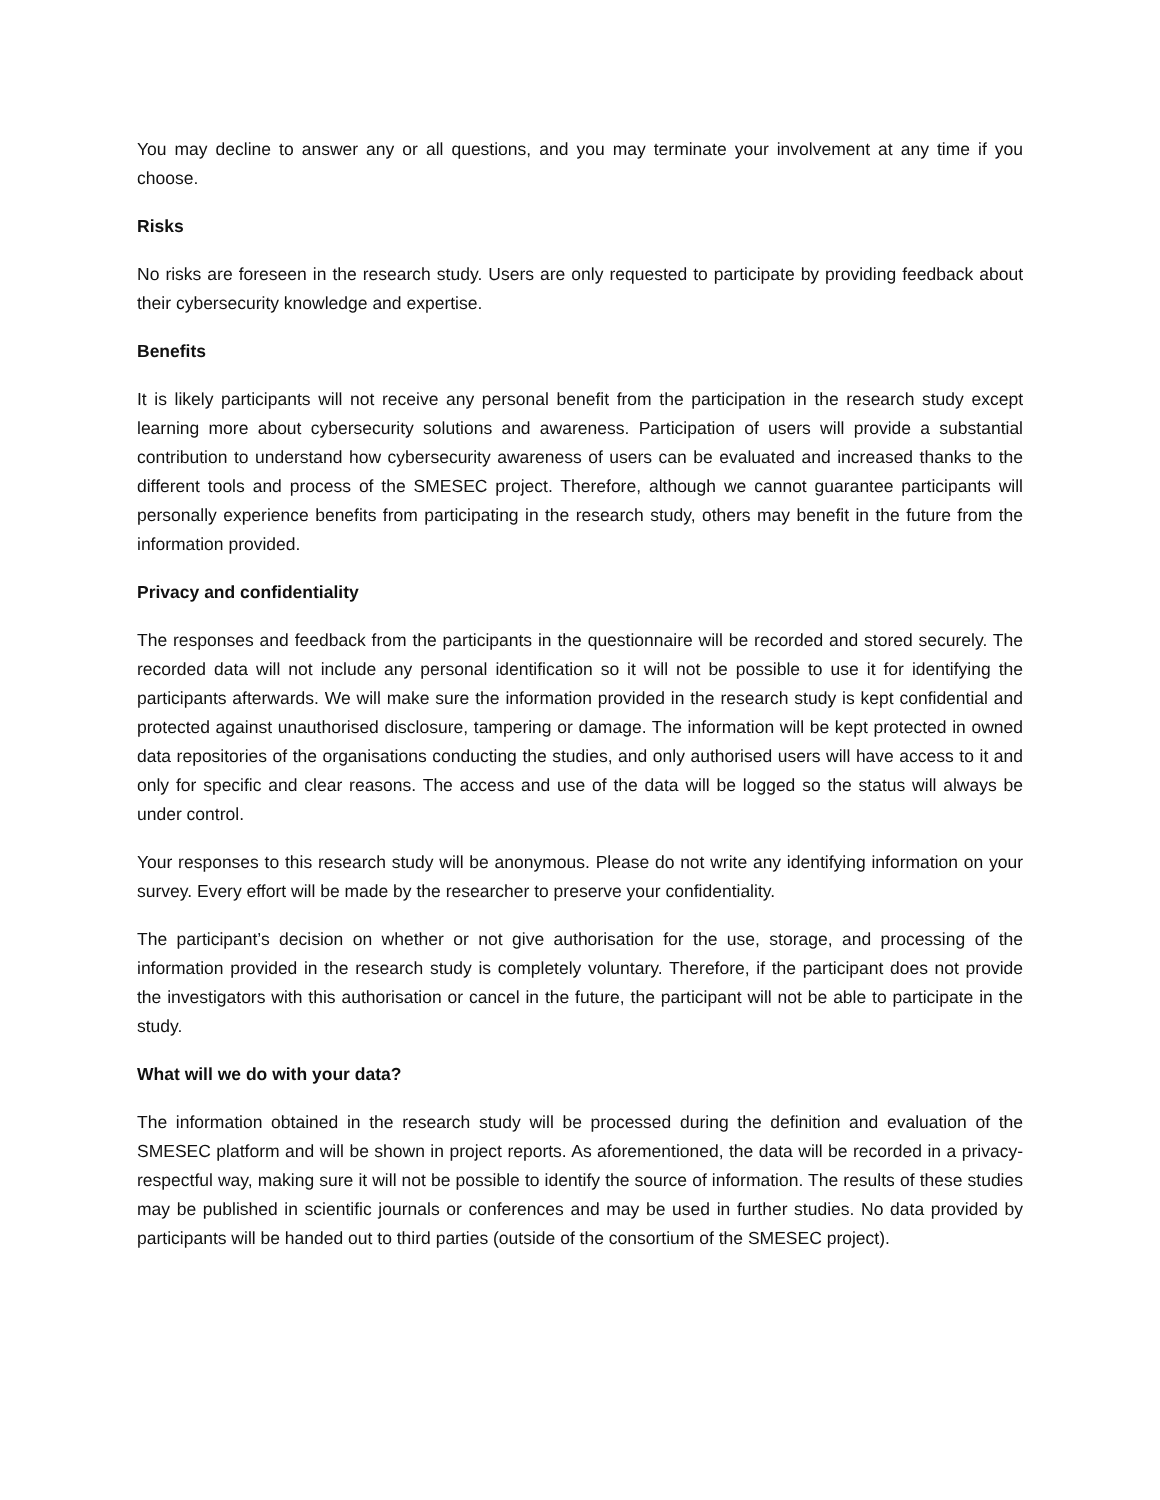You may decline to answer any or all questions, and you may terminate your involvement at any time if you choose.
Risks
No risks are foreseen in the research study. Users are only requested to participate by providing feedback about their cybersecurity knowledge and expertise.
Benefits
It is likely participants will not receive any personal benefit from the participation in the research study except learning more about cybersecurity solutions and awareness. Participation of users will provide a substantial contribution to understand how cybersecurity awareness of users can be evaluated and increased thanks to the different tools and process of the SMESEC project. Therefore, although we cannot guarantee participants will personally experience benefits from participating in the research study, others may benefit in the future from the information provided.
Privacy and confidentiality
The responses and feedback from the participants in the questionnaire will be recorded and stored securely. The recorded data will not include any personal identification so it will not be possible to use it for identifying the participants afterwards. We will make sure the information provided in the research study is kept confidential and protected against unauthorised disclosure, tampering or damage. The information will be kept protected in owned data repositories of the organisations conducting the studies, and only authorised users will have access to it and only for specific and clear reasons. The access and use of the data will be logged so the status will always be under control.
Your responses to this research study will be anonymous. Please do not write any identifying information on your survey. Every effort will be made by the researcher to preserve your confidentiality.
The participant’s decision on whether or not give authorisation for the use, storage, and processing of the information provided in the research study is completely voluntary. Therefore, if the participant does not provide the investigators with this authorisation or cancel in the future, the participant will not be able to participate in the study.
What will we do with your data?
The information obtained in the research study will be processed during the definition and evaluation of the SMESEC platform and will be shown in project reports. As aforementioned, the data will be recorded in a privacy-respectful way, making sure it will not be possible to identify the source of information. The results of these studies may be published in scientific journals or conferences and may be used in further studies. No data provided by participants will be handed out to third parties (outside of the consortium of the SMESEC project).